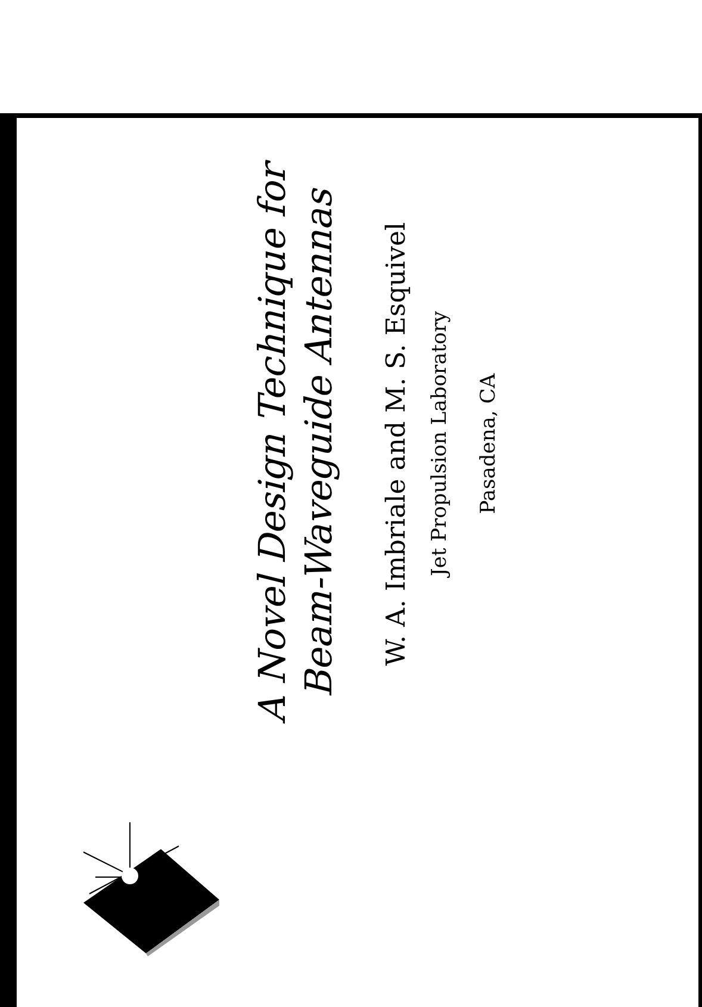A Novel Design Technique for
Beam-Waveguide Antennas
W. A. Imbriale and M. S. Esquivel
Jet Propulsion Laboratory
Pasadena, CA